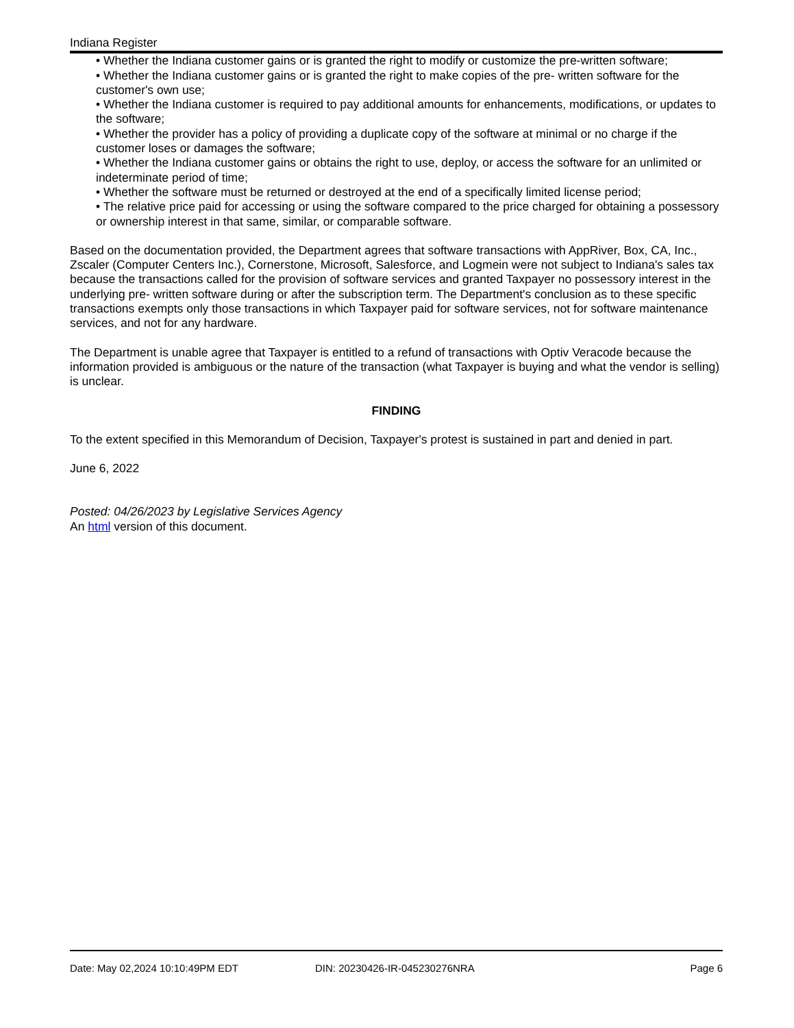Indiana Register
• Whether the Indiana customer gains or is granted the right to modify or customize the pre-written software;
• Whether the Indiana customer gains or is granted the right to make copies of the pre- written software for the customer's own use;
• Whether the Indiana customer is required to pay additional amounts for enhancements, modifications, or updates to the software;
• Whether the provider has a policy of providing a duplicate copy of the software at minimal or no charge if the customer loses or damages the software;
• Whether the Indiana customer gains or obtains the right to use, deploy, or access the software for an unlimited or indeterminate period of time;
• Whether the software must be returned or destroyed at the end of a specifically limited license period;
• The relative price paid for accessing or using the software compared to the price charged for obtaining a possessory or ownership interest in that same, similar, or comparable software.
Based on the documentation provided, the Department agrees that software transactions with AppRiver, Box, CA, Inc., Zscaler (Computer Centers Inc.), Cornerstone, Microsoft, Salesforce, and Logmein were not subject to Indiana's sales tax because the transactions called for the provision of software services and granted Taxpayer no possessory interest in the underlying pre- written software during or after the subscription term. The Department's conclusion as to these specific transactions exempts only those transactions in which Taxpayer paid for software services, not for software maintenance services, and not for any hardware.
The Department is unable agree that Taxpayer is entitled to a refund of transactions with Optiv Veracode because the information provided is ambiguous or the nature of the transaction (what Taxpayer is buying and what the vendor is selling) is unclear.
FINDING
To the extent specified in this Memorandum of Decision, Taxpayer's protest is sustained in part and denied in part.
June 6, 2022
Posted: 04/26/2023 by Legislative Services Agency
An html version of this document.
Date: May 02,2024 10:10:49PM EDT DIN: 20230426-IR-045230276NRA Page 6